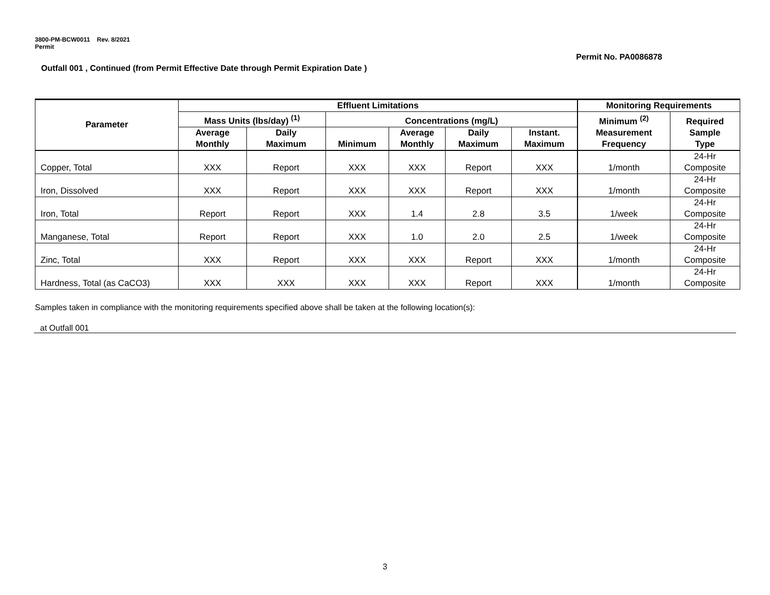3800-PM-BCW0011 Rev. 8/2021
Permit
Permit No. PA0086878
Outfall 001 , Continued (from Permit Effective Date through Permit Expiration Date )
| Parameter | Effluent Limitations | | | | | | Monitoring Requirements | |
| --- | --- | --- | --- | --- | --- | --- | --- | --- |
| | Mass Units (lbs/day) <sup>(1)</sup> | | Concentrations (mg/L) | | | | Minimum <sup>(2)</sup> Measurement Frequency | Required Sample Type |
| | Average Monthly | Daily Maximum | Minimum | Average Monthly | Daily Maximum | Instant. Maximum | | |
| Copper, Total | XXX | Report | XXX | XXX | Report | XXX | 1/month | 24-Hr Composite |
| Iron, Dissolved | XXX | Report | XXX | XXX | Report | XXX | 1/month | 24-Hr Composite |
| Iron, Total | Report | Report | XXX | 1.4 | 2.8 | 3.5 | 1/week | 24-Hr Composite |
| Manganese, Total | Report | Report | XXX | 1.0 | 2.0 | 2.5 | 1/week | 24-Hr Composite |
| Zinc, Total | XXX | Report | XXX | XXX | Report | XXX | 1/month | 24-Hr Composite |
| Hardness, Total (as CaCO3) | XXX | XXX | XXX | XXX | Report | XXX | 1/month | 24-Hr Composite |
Samples taken in compliance with the monitoring requirements specified above shall be taken at the following location(s):
at Outfall 001
3